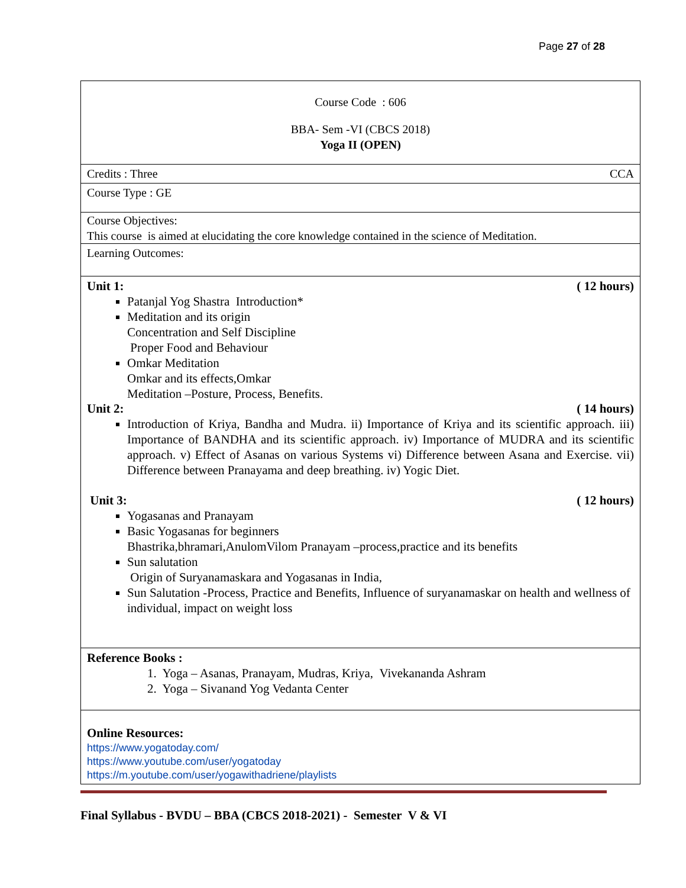Page 27 of 28
| Course Code : 606 BBA- Sem -VI (CBCS 2018) Yoga II (OPEN) |
| Credits : Three CCA |
| Course Type : GE |
| Course Objectives: This course is aimed at elucidating the core knowledge contained in the science of Meditation. |
| Learning Outcomes: |
| Unit 1: ( 12 hours) Patanjal Yog Shastra Introduction* Meditation and its origin Concentration and Self Discipline Proper Food and Behaviour Omkar Meditation Omkar and its effects,Omkar Meditation –Posture, Process, Benefits. Unit 2: ( 14 hours) Introduction of Kriya, Bandha and Mudra. ii) Importance of Kriya and its scientific approach. iii) Importance of BANDHA and its scientific approach. iv) Importance of MUDRA and its scientific approach. v) Effect of Asanas on various Systems vi) Difference between Asana and Exercise. vii) Difference between Pranayama and deep breathing. iv) Yogic Diet. Unit 3: ( 12 hours) Yogasanas and Pranayam Basic Yogasanas for beginners Bhastrika,bhramari,AnulomVilom Pranayam –process,practice and its benefits Sun salutation Origin of Suryanamaskara and Yogasanas in India, Sun Salutation -Process, Practice and Benefits, Influence of suryanamaskar on health and wellness of individual, impact on weight loss |
| Reference Books : 1. Yoga – Asanas, Pranayam, Mudras, Kriya, Vivekananda Ashram 2. Yoga – Sivanand Yog Vedanta Center |
| Online Resources: https://www.yogatoday.com/ https://www.youtube.com/user/yogatoday https://m.youtube.com/user/yogawithadriene/playlists |
Final Syllabus - BVDU – BBA (CBCS 2018-2021) - Semester V & VI